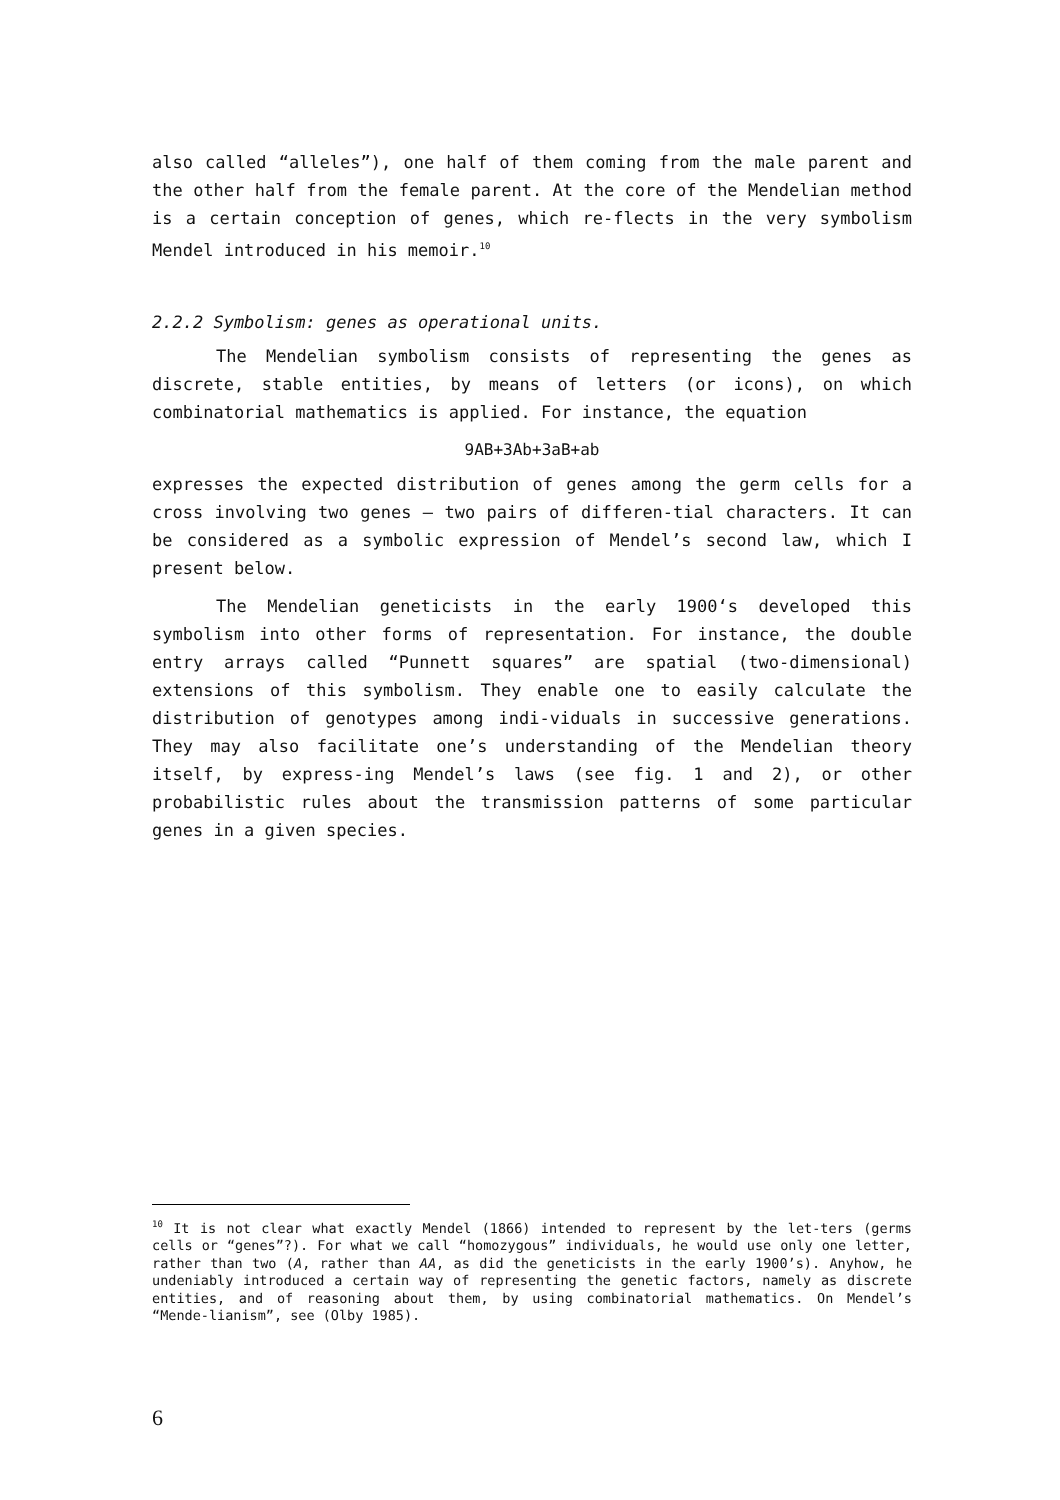also called “alleles”), one half of them coming from the male parent and the other half from the female parent. At the core of the Mendelian method is a certain conception of genes, which re-flects in the very symbolism Mendel introduced in his memoir.<sup>10</sup>
2.2.2 Symbolism: genes as operational units.
The Mendelian symbolism consists of representing the genes as discrete, stable entities, by means of letters (or icons), on which combinatorial mathematics is applied. For instance, the equation
9AB+3Ab+3aB+ab
expresses the expected distribution of genes among the germ cells for a cross involving two genes – two pairs of differen-tial characters. It can be considered as a symbolic expression of Mendel’s second law, which I present below.
The Mendelian geneticists in the early 1900‘s developed this symbolism into other forms of representation. For instance, the double entry arrays called “Punnett squares” are spatial (two-dimensional) extensions of this symbolism. They enable one to easily calculate the distribution of genotypes among indi-viduals in successive generations. They may also facilitate one’s understanding of the Mendelian theory itself, by express-ing Mendel’s laws (see fig. 1 and 2), or other probabilistic rules about the transmission patterns of some particular genes in a given species.
<sup>10</sup> It is not clear what exactly Mendel (1866) intended to represent by the let-ters (germs cells or “genes”?). For what we call “homozygous” individuals, he would use only one letter, rather than two (A, rather than AA, as did the geneticists in the early 1900’s). Anyhow, he undeniably introduced a certain way of representing the genetic factors, namely as discrete entities, and of reasoning about them, by using combinatorial mathematics. On Mendel’s “Mende-lianism”, see (Olby 1985).
6